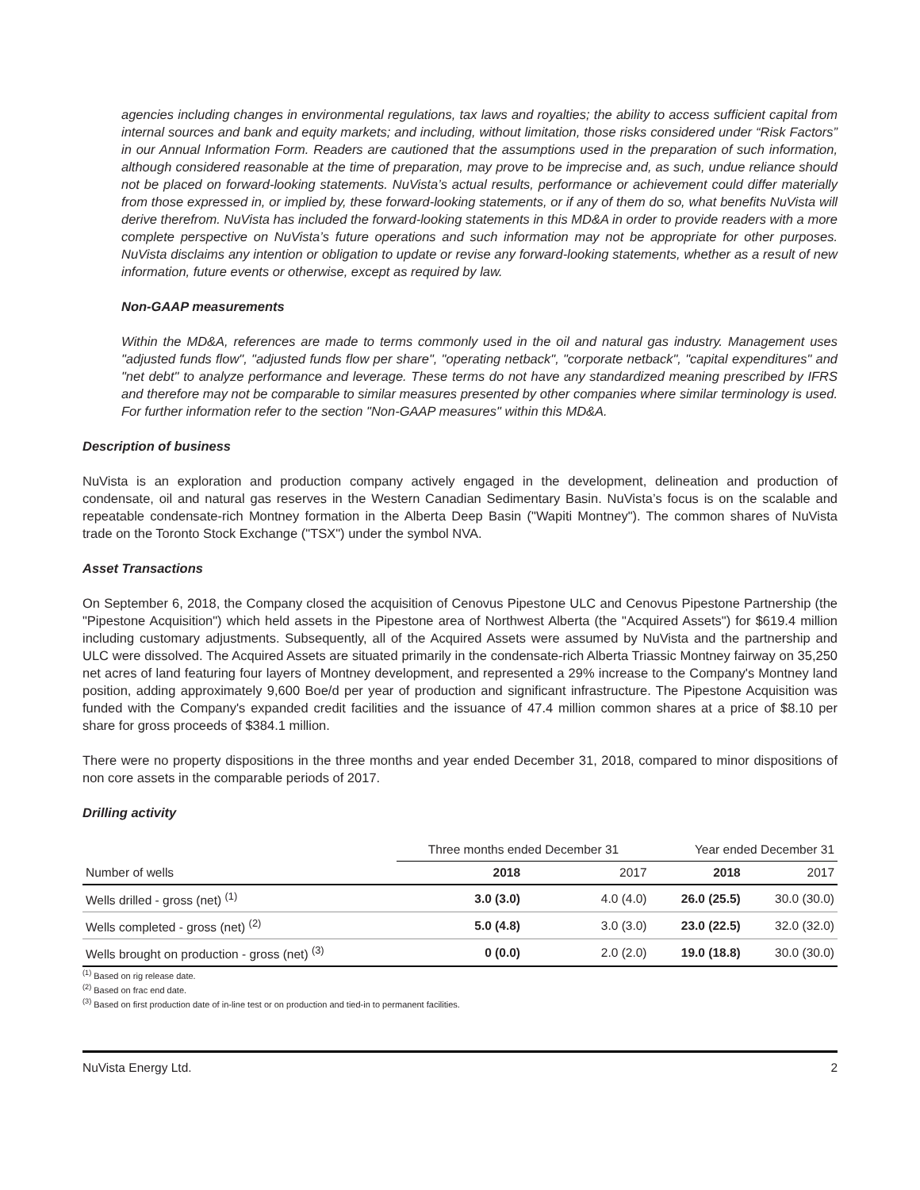agencies including changes in environmental regulations, tax laws and royalties; the ability to access sufficient capital from internal sources and bank and equity markets; and including, without limitation, those risks considered under “Risk Factors” in our Annual Information Form. Readers are cautioned that the assumptions used in the preparation of such information, although considered reasonable at the time of preparation, may prove to be imprecise and, as such, undue reliance should not be placed on forward-looking statements. NuVista’s actual results, performance or achievement could differ materially from those expressed in, or implied by, these forward-looking statements, or if any of them do so, what benefits NuVista will derive therefrom. NuVista has included the forward-looking statements in this MD&A in order to provide readers with a more complete perspective on NuVista’s future operations and such information may not be appropriate for other purposes. NuVista disclaims any intention or obligation to update or revise any forward-looking statements, whether as a result of new information, future events or otherwise, except as required by law.
Non-GAAP measurements
Within the MD&A, references are made to terms commonly used in the oil and natural gas industry. Management uses "adjusted funds flow", "adjusted funds flow per share", "operating netback", "corporate netback", "capital expenditures" and "net debt" to analyze performance and leverage. These terms do not have any standardized meaning prescribed by IFRS and therefore may not be comparable to similar measures presented by other companies where similar terminology is used. For further information refer to the section "Non-GAAP measures" within this MD&A.
Description of business
NuVista is an exploration and production company actively engaged in the development, delineation and production of condensate, oil and natural gas reserves in the Western Canadian Sedimentary Basin. NuVista’s focus is on the scalable and repeatable condensate-rich Montney formation in the Alberta Deep Basin ("Wapiti Montney"). The common shares of NuVista trade on the Toronto Stock Exchange ("TSX") under the symbol NVA.
Asset Transactions
On September 6, 2018, the Company closed the acquisition of Cenovus Pipestone ULC and Cenovus Pipestone Partnership (the "Pipestone Acquisition") which held assets in the Pipestone area of Northwest Alberta (the "Acquired Assets") for $619.4 million including customary adjustments. Subsequently, all of the Acquired Assets were assumed by NuVista and the partnership and ULC were dissolved. The Acquired Assets are situated primarily in the condensate-rich Alberta Triassic Montney fairway on 35,250 net acres of land featuring four layers of Montney development, and represented a 29% increase to the Company's Montney land position, adding approximately 9,600 Boe/d per year of production and significant infrastructure. The Pipestone Acquisition was funded with the Company's expanded credit facilities and the issuance of 47.4 million common shares at a price of $8.10 per share for gross proceeds of $384.1 million.
There were no property dispositions in the three months and year ended December 31, 2018, compared to minor dispositions of non core assets in the comparable periods of 2017.
Drilling activity
| | Three months ended December 31 | | Year ended December 31 | |
| --- | --- | --- | --- | --- |
| Number of wells | 2018 | 2017 | 2018 | 2017 |
| Wells drilled - gross (net) <sup>(1)</sup> | 3.0 (3.0) | 4.0 (4.0) | 26.0 (25.5) | 30.0 (30.0) |
| Wells completed - gross (net) <sup>(2)</sup> | 5.0 (4.8) | 3.0 (3.0) | 23.0 (22.5) | 32.0 (32.0) |
| Wells brought on production - gross (net) <sup>(3)</sup> | 0 (0.0) | 2.0 (2.0) | 19.0 (18.8) | 30.0 (30.0) |
<sup>(1)</sup> Based on rig release date.
<sup>(2)</sup> Based on frac end date.
<sup>(3)</sup> Based on first production date of in-line test or on production and tied-in to permanent facilities.
NuVista Energy Ltd. 2